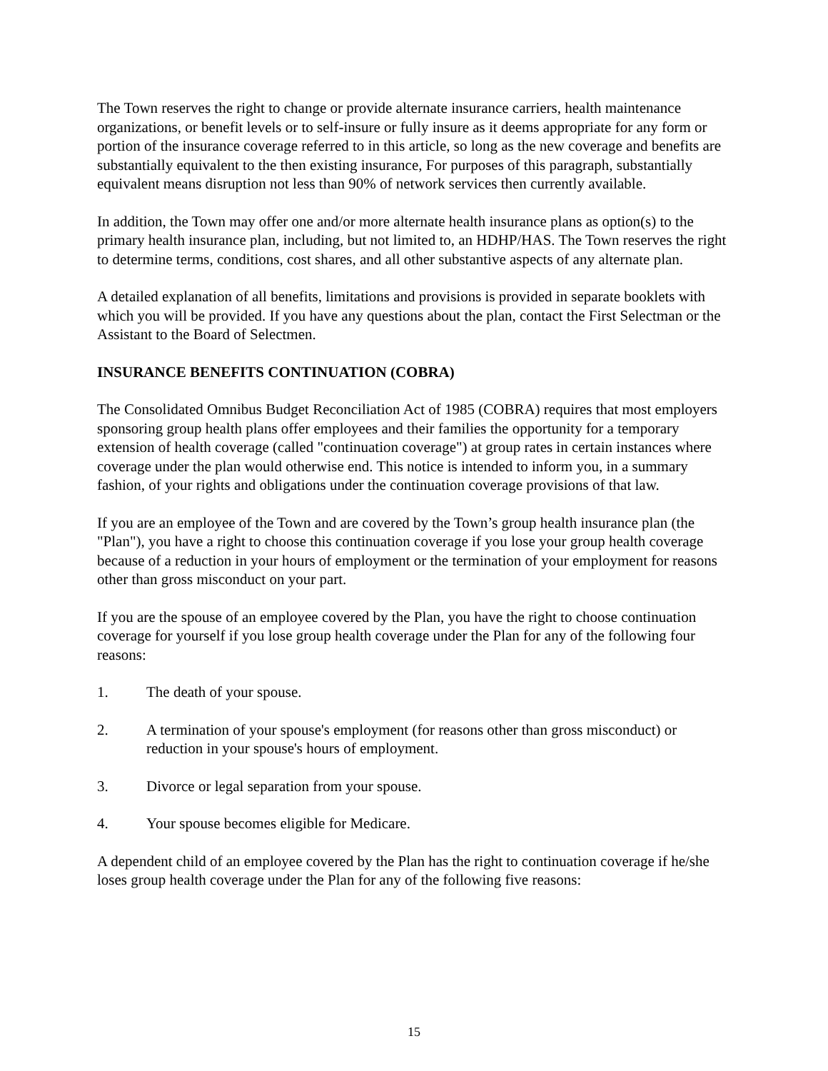The Town reserves the right to change or provide alternate insurance carriers, health maintenance organizations, or benefit levels or to self-insure or fully insure as it deems appropriate for any form or portion of the insurance coverage referred to in this article, so long as the new coverage and benefits are substantially equivalent to the then existing insurance, For purposes of this paragraph, substantially equivalent means disruption not less than 90% of network services then currently available.
In addition, the Town may offer one and/or more alternate health insurance plans as option(s) to the primary health insurance plan, including, but not limited to, an HDHP/HAS. The Town reserves the right to determine terms, conditions, cost shares, and all other substantive aspects of any alternate plan.
A detailed explanation of all benefits, limitations and provisions is provided in separate booklets with which you will be provided. If you have any questions about the plan, contact the First Selectman or the Assistant to the Board of Selectmen.
INSURANCE BENEFITS CONTINUATION (COBRA)
The Consolidated Omnibus Budget Reconciliation Act of 1985 (COBRA) requires that most employers sponsoring group health plans offer employees and their families the opportunity for a temporary extension of health coverage (called "continuation coverage") at group rates in certain instances where coverage under the plan would otherwise end. This notice is intended to inform you, in a summary fashion, of your rights and obligations under the continuation coverage provisions of that law.
If you are an employee of the Town and are covered by the Town’s group health insurance plan (the "Plan"), you have a right to choose this continuation coverage if you lose your group health coverage because of a reduction in your hours of employment or the termination of your employment for reasons other than gross misconduct on your part.
If you are the spouse of an employee covered by the Plan, you have the right to choose continuation coverage for yourself if you lose group health coverage under the Plan for any of the following four reasons:
1. The death of your spouse.
2. A termination of your spouse's employment (for reasons other than gross misconduct) or reduction in your spouse's hours of employment.
3. Divorce or legal separation from your spouse.
4. Your spouse becomes eligible for Medicare.
A dependent child of an employee covered by the Plan has the right to continuation coverage if he/she loses group health coverage under the Plan for any of the following five reasons:
15